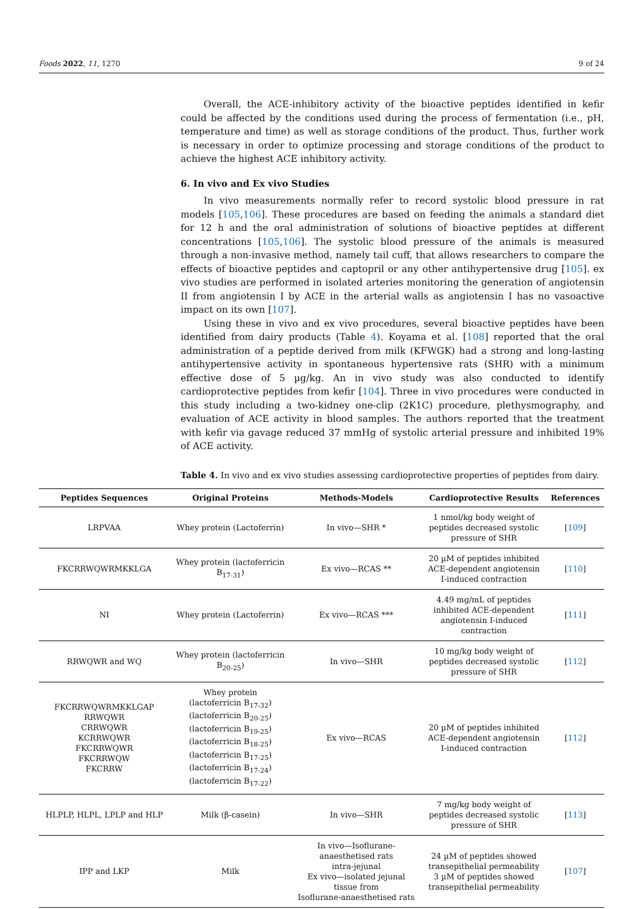Foods 2022, 11, 1270 9 of 24
Overall, the ACE-inhibitory activity of the bioactive peptides identified in kefir could be affected by the conditions used during the process of fermentation (i.e., pH, temperature and time) as well as storage conditions of the product. Thus, further work is necessary in order to optimize processing and storage conditions of the product to achieve the highest ACE inhibitory activity.
6. In vivo and Ex vivo Studies
In vivo measurements normally refer to record systolic blood pressure in rat models [105,106]. These procedures are based on feeding the animals a standard diet for 12 h and the oral administration of solutions of bioactive peptides at different concentrations [105,106]. The systolic blood pressure of the animals is measured through a non-invasive method, namely tail cuff, that allows researchers to compare the effects of bioactive peptides and captopril or any other antihypertensive drug [105]. ex vivo studies are performed in isolated arteries monitoring the generation of angiotensin II from angiotensin I by ACE in the arterial walls as angiotensin I has no vasoactive impact on its own [107].
Using these in vivo and ex vivo procedures, several bioactive peptides have been identified from dairy products (Table 4). Koyama et al. [108] reported that the oral administration of a peptide derived from milk (KFWGK) had a strong and long-lasting antihypertensive activity in spontaneous hypertensive rats (SHR) with a minimum effective dose of 5 µg/kg. An in vivo study was also conducted to identify cardioprotective peptides from kefir [104]. Three in vivo procedures were conducted in this study including a two-kidney one-clip (2K1C) procedure, plethysmography, and evaluation of ACE activity in blood samples. The authors reported that the treatment with kefir via gavage reduced 37 mmHg of systolic arterial pressure and inhibited 19% of ACE activity.
Table 4. In vivo and ex vivo studies assessing cardioprotective properties of peptides from dairy.
| Peptides Sequences | Original Proteins | Methods-Models | Cardioprotective Results | References |
| --- | --- | --- | --- | --- |
| LRPVAA | Whey protein (Lactoferrin) | In vivo—SHR * | 1 nmol/kg body weight of peptides decreased systolic pressure of SHR | [ 109 ] |
| FKCRRWQWRMKKLGA | Whey protein (lactoferricin B<sub>17-31</sub>) | Ex vivo—RCAS ** | 20 µM of peptides inhibited ACE-dependent angiotensin I-induced contraction | [ 110 ] |
| NI | Whey protein (Lactoferrin) | Ex vivo—RCAS *** | 4.49 mg/mL of peptides inhibited ACE-dependent angiotensin I-induced contraction | [ 111 ] |
| RRWQWR and WQ | Whey protein (lactoferricin B<sub>20-25</sub>) | In vivo—SHR | 10 mg/kg body weight of peptides decreased systolic pressure of SHR | [ 112 ] |
| FKCRRWQWRMKKLGAP RRWQWR CRRWQWR KCRRWQWR FKCRRWQWR FKCRRWQW FKCRRW | Whey protein (lactoferricin B<sub>17-32</sub>) (lactoferricin B<sub>20-25</sub>) (lactoferricin B<sub>19-25</sub>) (lactoferricin B<sub>18-25</sub>) (lactoferricin B<sub>17-25</sub>) (lactoferricin B<sub>17-24</sub>) (lactoferricin B<sub>17-22</sub>) | Ex vivo—RCAS | 20 µM of peptides inhibited ACE-dependent angiotensin I-induced contraction | [ 112 ] |
| HLPLP, HLPL, LPLP and HLP | Milk (β-casein) | In vivo—SHR | 7 mg/kg body weight of peptides decreased systolic pressure of SHR | [ 113 ] |
| IPP and LKP | Milk | In vivo—Isoflurane- anaesthetised rats intra-jejunal Ex vivo—isolated jejunal tissue from Isoflurane-anaesthetised rats | 24 µM of peptides showed transepithelial permeability 3 µM of peptides showed transepithelial permeability | [ 107 ] |